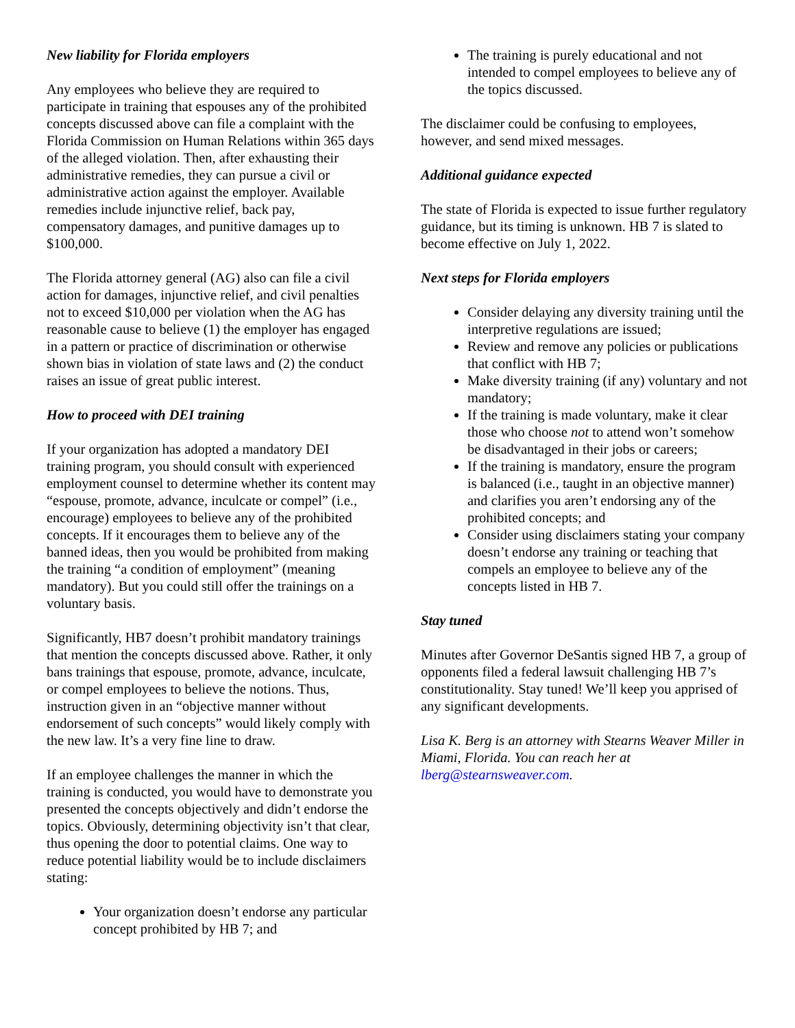New liability for Florida employers
Any employees who believe they are required to participate in training that espouses any of the prohibited concepts discussed above can file a complaint with the Florida Commission on Human Relations within 365 days of the alleged violation. Then, after exhausting their administrative remedies, they can pursue a civil or administrative action against the employer. Available remedies include injunctive relief, back pay, compensatory damages, and punitive damages up to $100,000.
The Florida attorney general (AG) also can file a civil action for damages, injunctive relief, and civil penalties not to exceed $10,000 per violation when the AG has reasonable cause to believe (1) the employer has engaged in a pattern or practice of discrimination or otherwise shown bias in violation of state laws and (2) the conduct raises an issue of great public interest.
How to proceed with DEI training
If your organization has adopted a mandatory DEI training program, you should consult with experienced employment counsel to determine whether its content may “espouse, promote, advance, inculcate or compel” (i.e., encourage) employees to believe any of the prohibited concepts. If it encourages them to believe any of the banned ideas, then you would be prohibited from making the training “a condition of employment” (meaning mandatory). But you could still offer the trainings on a voluntary basis.
Significantly, HB7 doesn’t prohibit mandatory trainings that mention the concepts discussed above. Rather, it only bans trainings that espouse, promote, advance, inculcate, or compel employees to believe the notions. Thus, instruction given in an “objective manner without endorsement of such concepts” would likely comply with the new law. It’s a very fine line to draw.
If an employee challenges the manner in which the training is conducted, you would have to demonstrate you presented the concepts objectively and didn’t endorse the topics. Obviously, determining objectivity isn’t that clear, thus opening the door to potential claims. One way to reduce potential liability would be to include disclaimers stating:
Your organization doesn’t endorse any particular concept prohibited by HB 7; and
The training is purely educational and not intended to compel employees to believe any of the topics discussed.
The disclaimer could be confusing to employees, however, and send mixed messages.
Additional guidance expected
The state of Florida is expected to issue further regulatory guidance, but its timing is unknown. HB 7 is slated to become effective on July 1, 2022.
Next steps for Florida employers
Consider delaying any diversity training until the interpretive regulations are issued;
Review and remove any policies or publications that conflict with HB 7;
Make diversity training (if any) voluntary and not mandatory;
If the training is made voluntary, make it clear those who choose not to attend won’t somehow be disadvantaged in their jobs or careers;
If the training is mandatory, ensure the program is balanced (i.e., taught in an objective manner) and clarifies you aren’t endorsing any of the prohibited concepts; and
Consider using disclaimers stating your company doesn’t endorse any training or teaching that compels an employee to believe any of the concepts listed in HB 7.
Stay tuned
Minutes after Governor DeSantis signed HB 7, a group of opponents filed a federal lawsuit challenging HB 7’s constitutionality. Stay tuned! We’ll keep you apprised of any significant developments.
Lisa K. Berg is an attorney with Stearns Weaver Miller in Miami, Florida. You can reach her at lberg@stearnsweaver.com.